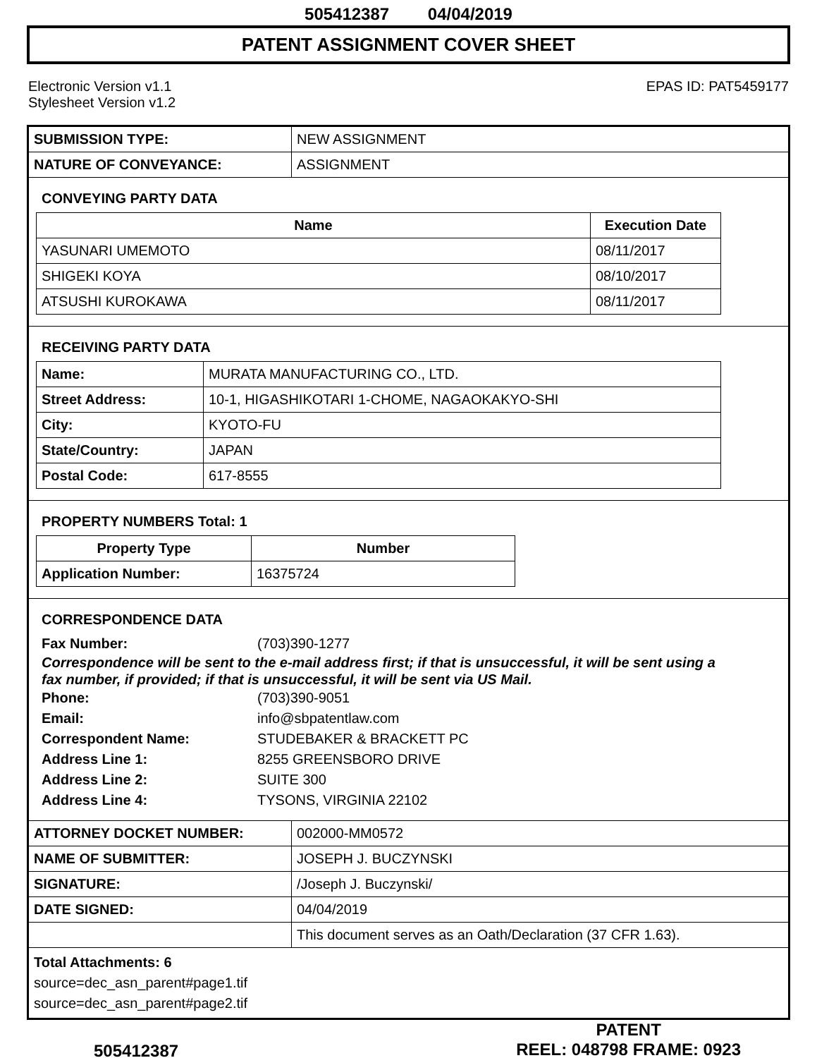505412387 04/04/2019
PATENT ASSIGNMENT COVER SHEET
Electronic Version v1.1
Stylesheet Version v1.2
EPAS ID: PAT5459177
| SUBMISSION TYPE: | NEW ASSIGNMENT |
| NATURE OF CONVEYANCE: | ASSIGNMENT |
CONVEYING PARTY DATA
| Name | Execution Date |
| --- | --- |
| YASUNARI UMEMOTO | 08/11/2017 |
| SHIGEKI KOYA | 08/10/2017 |
| ATSUSHI KUROKAWA | 08/11/2017 |
RECEIVING PARTY DATA
| Name: | MURATA MANUFACTURING CO., LTD. |
| Street Address: | 10-1, HIGASHIKOTARI 1-CHOME, NAGAOKAKYO-SHI |
| City: | KYOTO-FU |
| State/Country: | JAPAN |
| Postal Code: | 617-8555 |
PROPERTY NUMBERS Total: 1
| Property Type | Number |
| --- | --- |
| Application Number: | 16375724 |
CORRESPONDENCE DATA
Fax Number: (703)390-1277
Correspondence will be sent to the e-mail address first; if that is unsuccessful, it will be sent using a fax number, if provided; if that is unsuccessful, it will be sent via US Mail.
Phone: (703)390-9051
Email: info@sbpatentlaw.com
Correspondent Name: STUDEBAKER & BRACKETT PC
Address Line 1: 8255 GREENSBORO DRIVE
Address Line 2: SUITE 300
Address Line 4: TYSONS, VIRGINIA 22102
| ATTORNEY DOCKET NUMBER: | 002000-MM0572 |
| NAME OF SUBMITTER: | JOSEPH J. BUCZYNSKI |
| SIGNATURE: | /Joseph J. Buczynski/ |
| DATE SIGNED: | 04/04/2019 |
| | This document serves as an Oath/Declaration (37 CFR 1.63). |
Total Attachments: 6
source=dec_asn_parent#page1.tif
source=dec_asn_parent#page2.tif
505412387
PATENT
REEL: 048798 FRAME: 0923